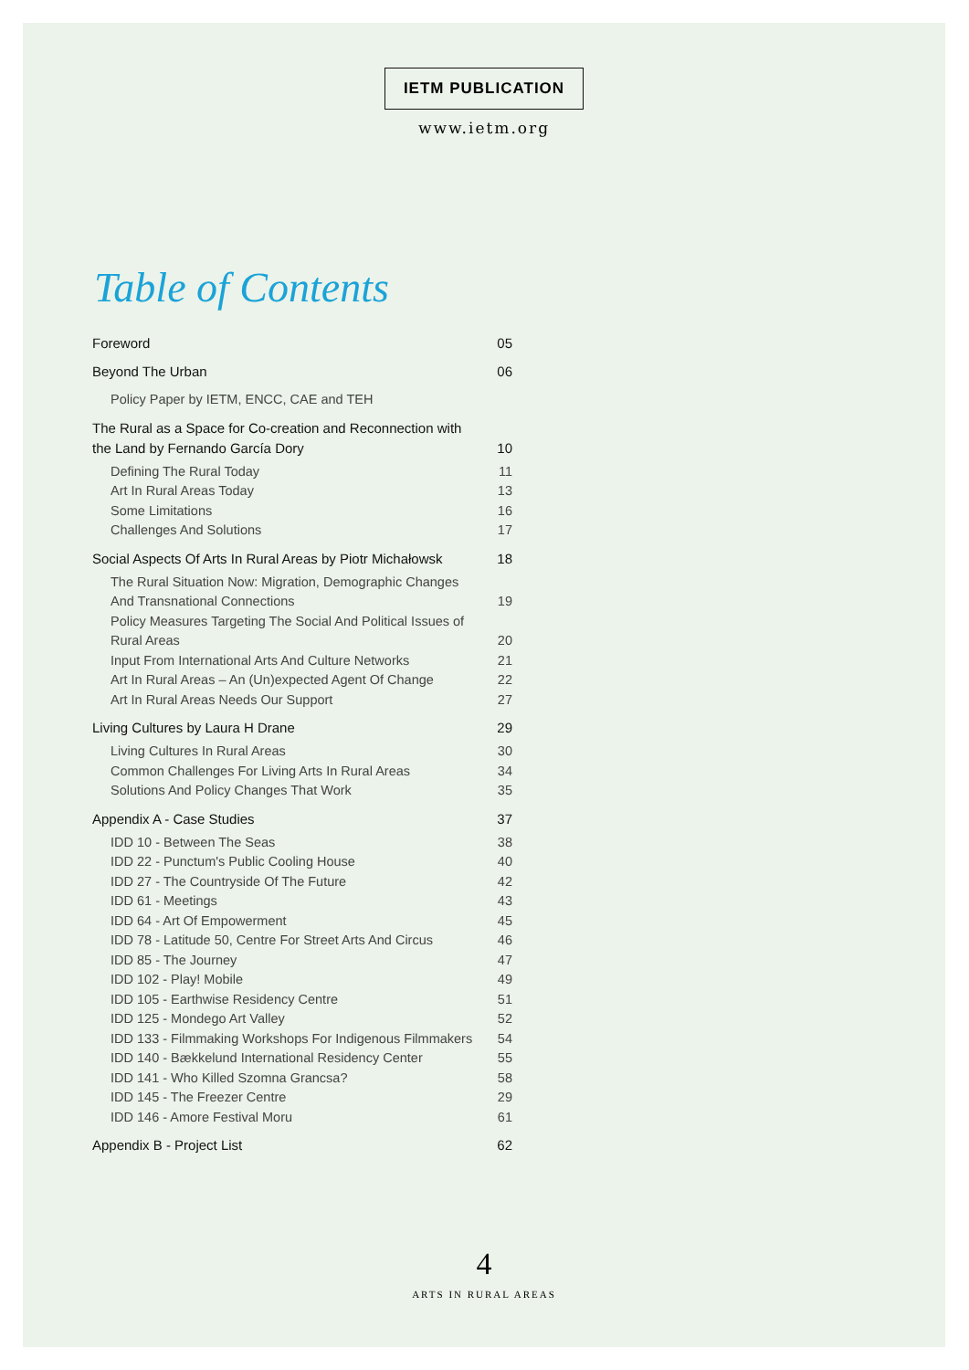IETM PUBLICATION
www.ietm.org
Table of Contents
Foreword 05
Beyond The Urban 06
Policy Paper by IETM, ENCC, CAE and TEH
The Rural as a Space for Co-creation and Reconnection with
the Land by Fernando García Dory 10
Defining The Rural Today 11
Art In Rural Areas Today 13
Some Limitations 16
Challenges And Solutions 17
Social Aspects Of Arts In Rural Areas by Piotr Michałowsk 18
The Rural Situation Now: Migration, Demographic Changes
And Transnational Connections 19
Policy Measures Targeting The Social And Political Issues of
Rural Areas 20
Input From International Arts And Culture Networks 21
Art In Rural Areas – An (Un)expected Agent Of Change 22
Art In Rural Areas Needs Our Support 27
Living Cultures by Laura H Drane 29
Living Cultures In Rural Areas 30
Common Challenges For Living Arts In Rural Areas 34
Solutions And Policy Changes That Work 35
Appendix A - Case Studies 37
IDD 10 - Between The Seas 38
IDD 22 - Punctum's Public Cooling House 40
IDD 27 - The Countryside Of The Future 42
IDD 61 - Meetings 43
IDD 64 - Art Of Empowerment 45
IDD 78 - Latitude 50, Centre For Street Arts And Circus 46
IDD 85 - The Journey 47
IDD 102 - Play! Mobile 49
IDD 105 - Earthwise Residency Centre 51
IDD 125 - Mondego Art Valley 52
IDD 133 - Filmmaking Workshops For Indigenous Filmmakers 54
IDD 140 - Bækkelund International Residency Center 55
IDD 141 - Who Killed Szomna Grancsa? 58
IDD 145 - The Freezer Centre 29
IDD 146 - Amore Festival Moru 61
Appendix B - Project List 62
4
ARTS IN RURAL AREAS